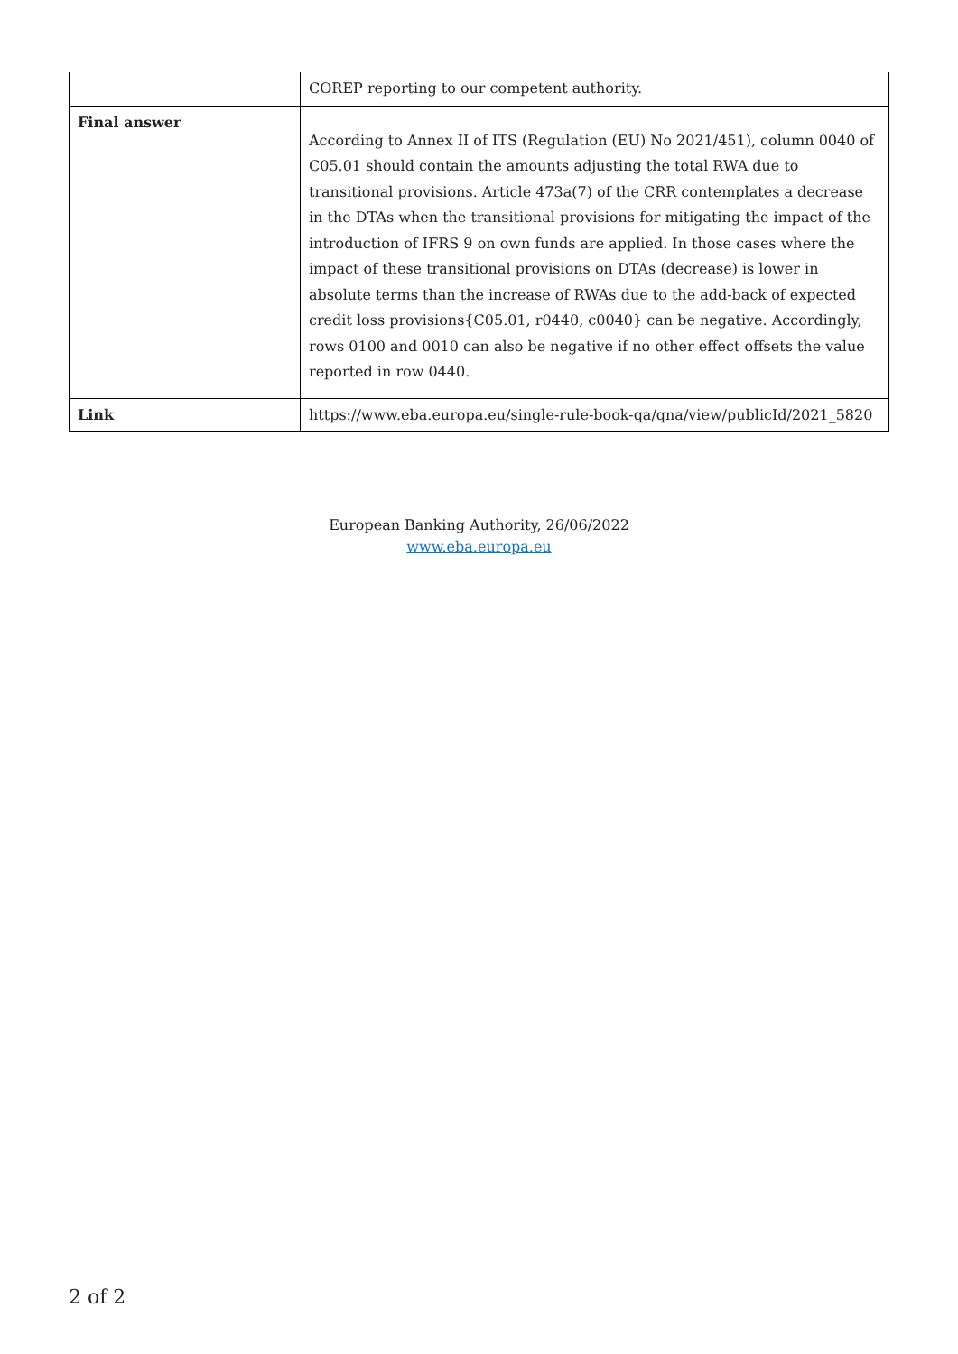| | COREP reporting to our competent authority. |
| Final answer | According to Annex II of ITS (Regulation (EU) No 2021/451), column 0040 of C05.01 should contain the amounts adjusting the total RWA due to transitional provisions. Article 473a(7) of the CRR contemplates a decrease in the DTAs when the transitional provisions for mitigating the impact of the introduction of IFRS 9 on own funds are applied. In those cases where the impact of these transitional provisions on DTAs (decrease) is lower in absolute terms than the increase of RWAs due to the add-back of expected credit loss provisions{C05.01, r0440, c0040} can be negative. Accordingly, rows 0100 and 0010 can also be negative if no other effect offsets the value reported in row 0440. |
| Link | https://www.eba.europa.eu/single-rule-book-qa/qna/view/publicId/2021_5820 |
European Banking Authority, 26/06/2022
www.eba.europa.eu
2 of 2